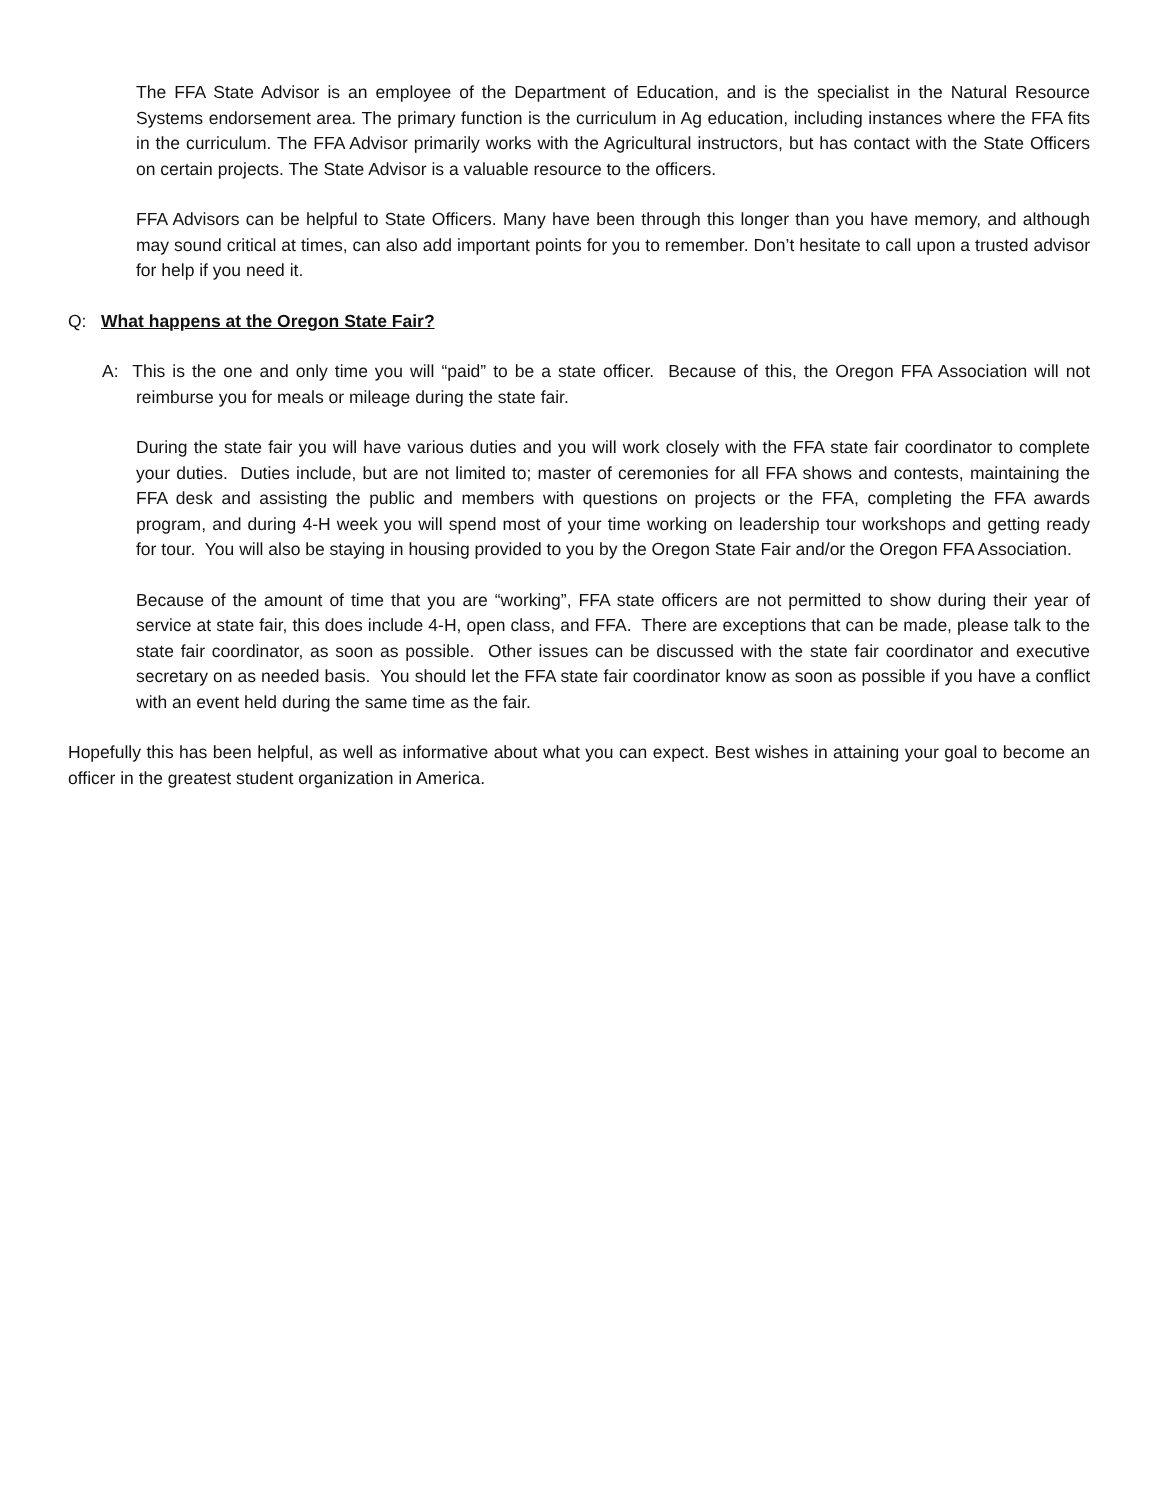The FFA State Advisor is an employee of the Department of Education, and is the specialist in the Natural Resource Systems endorsement area. The primary function is the curriculum in Ag education, including instances where the FFA fits in the curriculum. The FFA Advisor primarily works with the Agricultural instructors, but has contact with the State Officers on certain projects. The State Advisor is a valuable resource to the officers.
FFA Advisors can be helpful to State Officers. Many have been through this longer than you have memory, and although may sound critical at times, can also add important points for you to remember. Don’t hesitate to call upon a trusted advisor for help if you need it.
Q: What happens at the Oregon State Fair?
A: This is the one and only time you will “paid” to be a state officer. Because of this, the Oregon FFA Association will not reimburse you for meals or mileage during the state fair.
During the state fair you will have various duties and you will work closely with the FFA state fair coordinator to complete your duties. Duties include, but are not limited to; master of ceremonies for all FFA shows and contests, maintaining the FFA desk and assisting the public and members with questions on projects or the FFA, completing the FFA awards program, and during 4-H week you will spend most of your time working on leadership tour workshops and getting ready for tour. You will also be staying in housing provided to you by the Oregon State Fair and/or the Oregon FFA Association.
Because of the amount of time that you are “working”, FFA state officers are not permitted to show during their year of service at state fair, this does include 4-H, open class, and FFA. There are exceptions that can be made, please talk to the state fair coordinator, as soon as possible. Other issues can be discussed with the state fair coordinator and executive secretary on as needed basis. You should let the FFA state fair coordinator know as soon as possible if you have a conflict with an event held during the same time as the fair.
Hopefully this has been helpful, as well as informative about what you can expect. Best wishes in attaining your goal to become an officer in the greatest student organization in America.